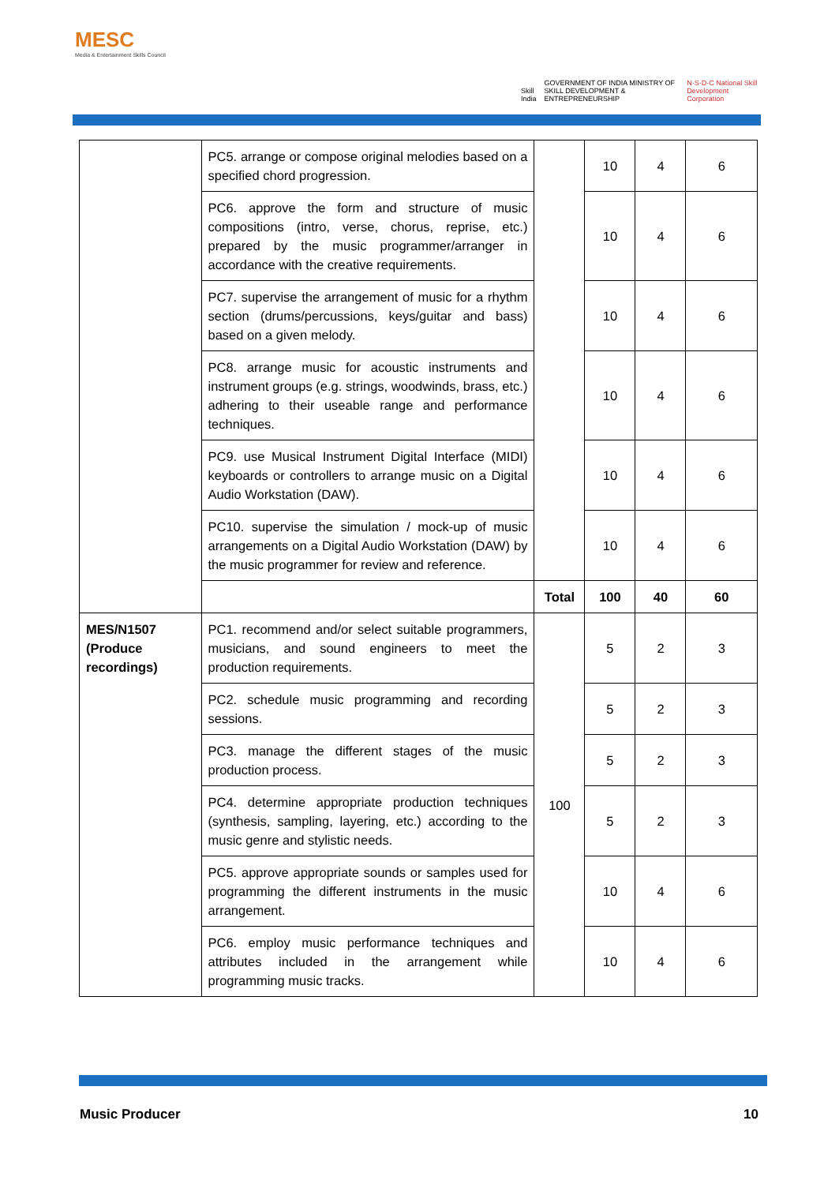MESC
Media & Entertainment Skills Council
Skill India GOVERNMENT OF INDIA MINISTRY OF SKILL DEVELOPMENT & ENTREPRENEURSHIP N·S·D·C National Skill Development Corporation
| | PC5. arrange or compose original melodies based on a specified chord progression. | | 10 | 4 | 6 |
| | PC6. approve the form and structure of music compositions (intro, verse, chorus, reprise, etc.) prepared by the music programmer/arranger in accordance with the creative requirements. | | 10 | 4 | 6 |
| | PC7. supervise the arrangement of music for a rhythm section (drums/percussions, keys/guitar and bass) based on a given melody. | | 10 | 4 | 6 |
| | PC8. arrange music for acoustic instruments and instrument groups (e.g. strings, woodwinds, brass, etc.) adhering to their useable range and performance techniques. | | 10 | 4 | 6 |
| | PC9. use Musical Instrument Digital Interface (MIDI) keyboards or controllers to arrange music on a Digital Audio Workstation (DAW). | | 10 | 4 | 6 |
| | PC10. supervise the simulation / mock-up of music arrangements on a Digital Audio Workstation (DAW) by the music programmer for review and reference. | | 10 | 4 | 6 |
| | | Total | 100 | 40 | 60 |
| MES/N1507 (Produce recordings) | PC1. recommend and/or select suitable programmers, musicians, and sound engineers to meet the production requirements. | 100 | 5 | 2 | 3 |
| | PC2. schedule music programming and recording sessions. | | 5 | 2 | 3 |
| | PC3. manage the different stages of the music production process. | | 5 | 2 | 3 |
| | PC4. determine appropriate production techniques (synthesis, sampling, layering, etc.) according to the music genre and stylistic needs. | | 5 | 2 | 3 |
| | PC5. approve appropriate sounds or samples used for programming the different instruments in the music arrangement. | | 10 | 4 | 6 |
| | PC6. employ music performance techniques and attributes included in the arrangement while programming music tracks. | | 10 | 4 | 6 |
Music Producer 10